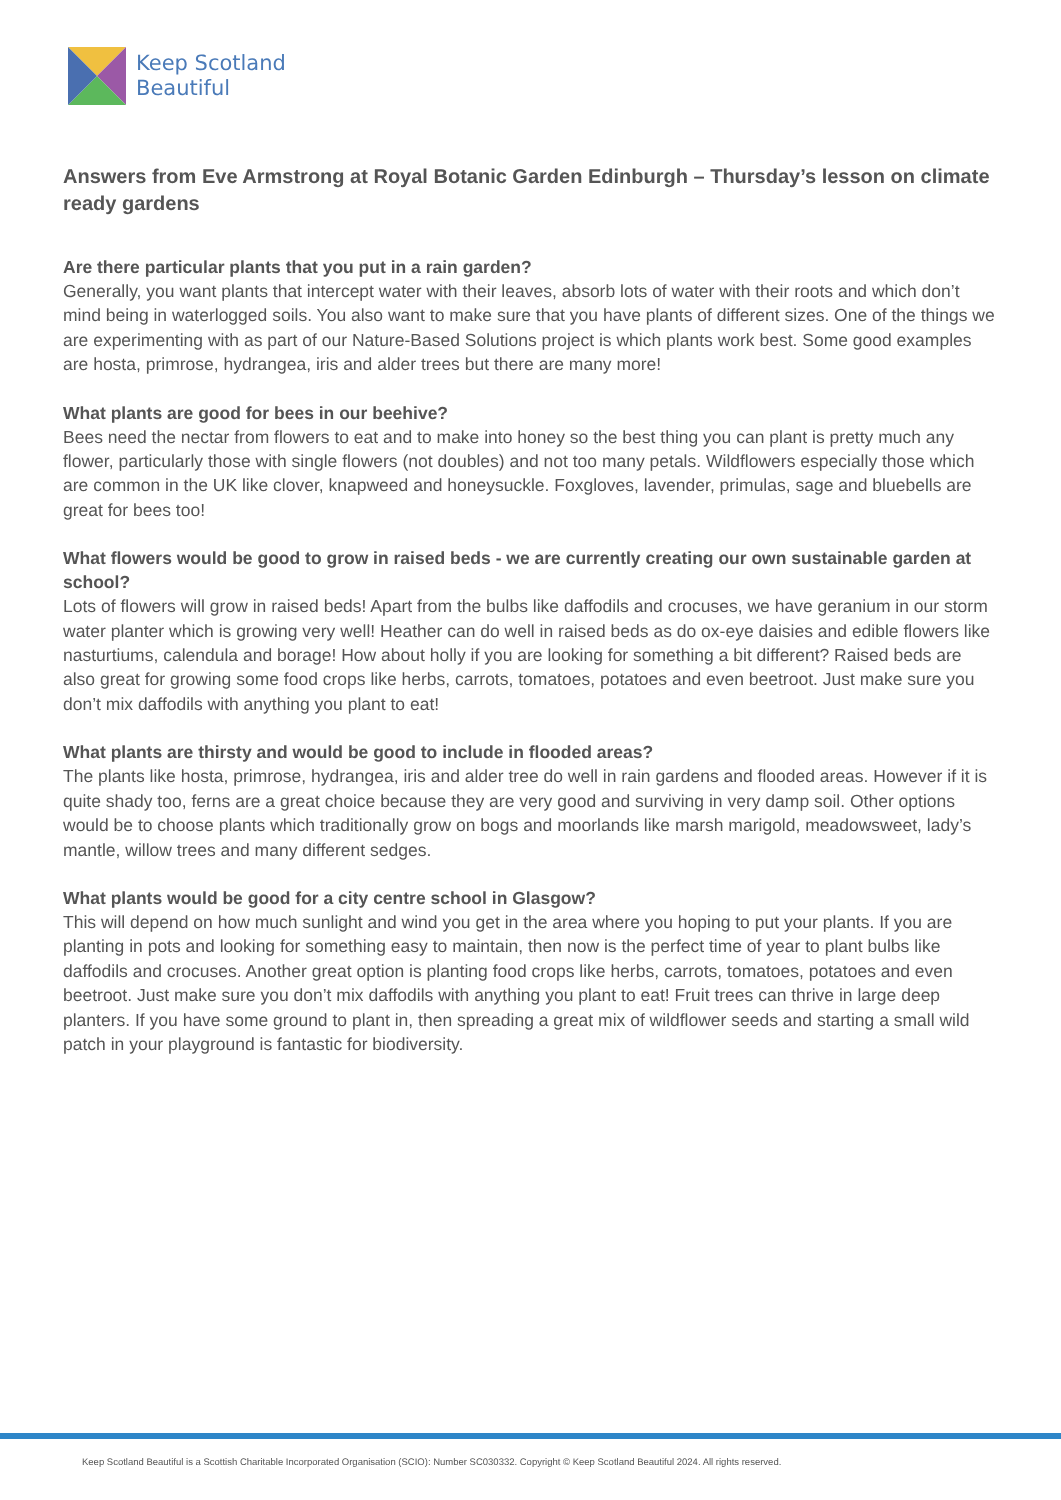Keep Scotland
Beautiful
Answers from Eve Armstrong at Royal Botanic Garden Edinburgh – Thursday’s lesson on climate ready gardens
Are there particular plants that you put in a rain garden?
Generally, you want plants that intercept water with their leaves, absorb lots of water with their roots and which don’t mind being in waterlogged soils. You also want to make sure that you have plants of different sizes. One of the things we are experimenting with as part of our Nature-Based Solutions project is which plants work best. Some good examples are hosta, primrose, hydrangea, iris and alder trees but there are many more!
What plants are good for bees in our beehive?
Bees need the nectar from flowers to eat and to make into honey so the best thing you can plant is pretty much any flower, particularly those with single flowers (not doubles) and not too many petals. Wildflowers especially those which are common in the UK like clover, knapweed and honeysuckle. Foxgloves, lavender, primulas, sage and bluebells are great for bees too!
What flowers would be good to grow in raised beds - we are currently creating our own sustainable garden at school?
Lots of flowers will grow in raised beds! Apart from the bulbs like daffodils and crocuses, we have geranium in our storm water planter which is growing very well! Heather can do well in raised beds as do ox-eye daisies and edible flowers like nasturtiums, calendula and borage! How about holly if you are looking for something a bit different? Raised beds are also great for growing some food crops like herbs, carrots, tomatoes, potatoes and even beetroot. Just make sure you don’t mix daffodils with anything you plant to eat!
What plants are thirsty and would be good to include in flooded areas?
The plants like hosta, primrose, hydrangea, iris and alder tree do well in rain gardens and flooded areas. However if it is quite shady too, ferns are a great choice because they are very good and surviving in very damp soil. Other options would be to choose plants which traditionally grow on bogs and moorlands like marsh marigold, meadowsweet, lady’s mantle, willow trees and many different sedges.
What plants would be good for a city centre school in Glasgow?
This will depend on how much sunlight and wind you get in the area where you hoping to put your plants. If you are planting in pots and looking for something easy to maintain, then now is the perfect time of year to plant bulbs like daffodils and crocuses. Another great option is planting food crops like herbs, carrots, tomatoes, potatoes and even beetroot. Just make sure you don’t mix daffodils with anything you plant to eat! Fruit trees can thrive in large deep planters. If you have some ground to plant in, then spreading a great mix of wildflower seeds and starting a small wild patch in your playground is fantastic for biodiversity.
Keep Scotland Beautiful is a Scottish Charitable Incorporated Organisation (SCIO): Number SC030332. Copyright © Keep Scotland Beautiful 2024. All rights reserved.